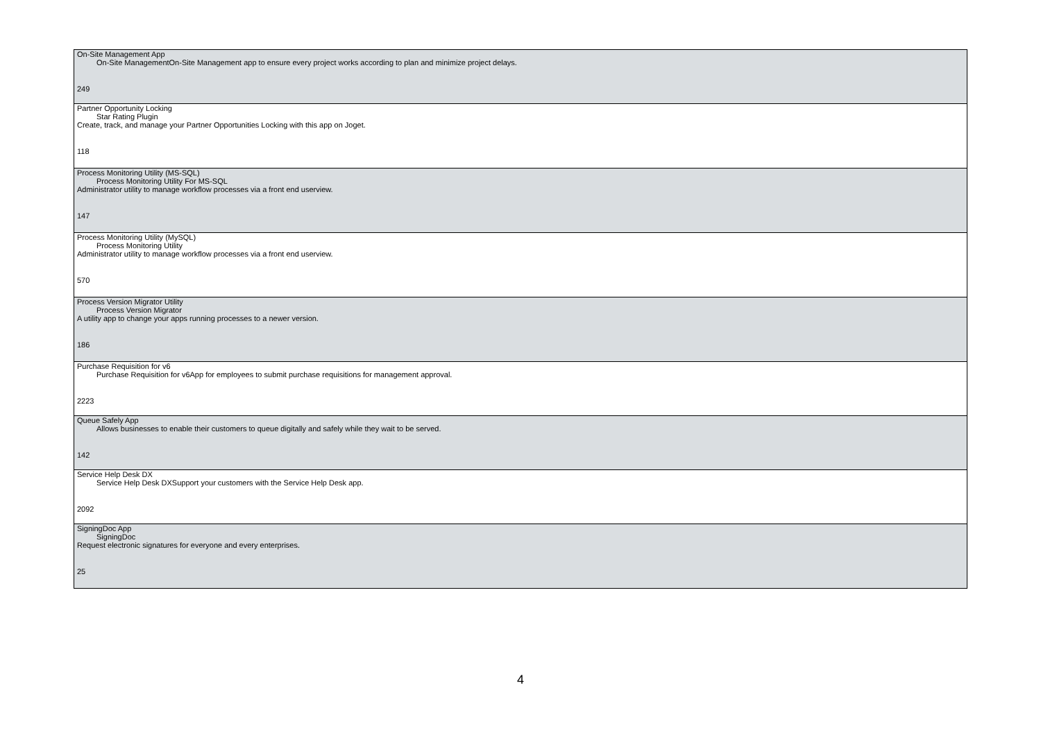| On-Site Management App On-Site ManagementOn-Site Management app to ensure every project works according to plan and minimize project delays. 249 |
| Partner Opportunity Locking Star Rating Plugin Create, track, and manage your Partner Opportunities Locking with this app on Joget. 118 |
| Process Monitoring Utility (MS-SQL) Process Monitoring Utility For MS-SQL Administrator utility to manage workflow processes via a front end userview. 147 |
| Process Monitoring Utility (MySQL) Process Monitoring Utility Administrator utility to manage workflow processes via a front end userview. 570 |
| Process Version Migrator Utility Process Version Migrator A utility app to change your apps running processes to a newer version. 186 |
| Purchase Requisition for v6 Purchase Requisition for v6App for employees to submit purchase requisitions for management approval. 2223 |
| Queue Safely App Allows businesses to enable their customers to queue digitally and safely while they wait to be served. 142 |
| Service Help Desk DX Service Help Desk DXSupport your customers with the Service Help Desk app. 2092 |
| SigningDoc App SigningDoc Request electronic signatures for everyone and every enterprises. 25 |
4